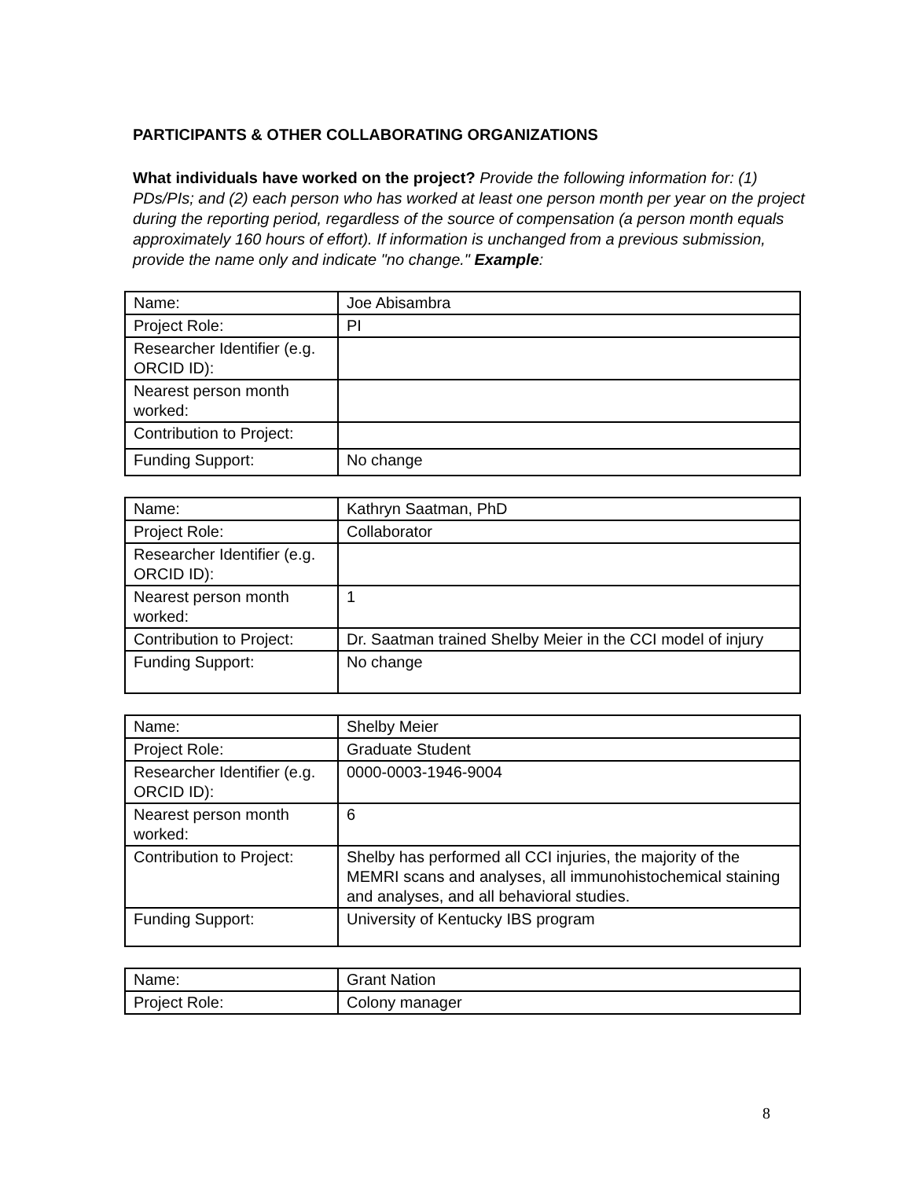PARTICIPANTS & OTHER COLLABORATING ORGANIZATIONS
What individuals have worked on the project? Provide the following information for: (1) PDs/PIs; and (2) each person who has worked at least one person month per year on the project during the reporting period, regardless of the source of compensation (a person month equals approximately 160 hours of effort). If information is unchanged from a previous submission, provide the name only and indicate "no change." Example:
| Name: | Joe Abisambra |
| Project Role: | PI |
| Researcher Identifier (e.g. ORCID ID): | |
| Nearest person month worked: | |
| Contribution to Project: | |
| Funding Support: | No change |
| Name: | Kathryn Saatman, PhD |
| Project Role: | Collaborator |
| Researcher Identifier (e.g. ORCID ID): | |
| Nearest person month worked: | 1 |
| Contribution to Project: | Dr. Saatman trained Shelby Meier in the CCI model of injury |
| Funding Support: | No change |
| Name: | Shelby Meier |
| Project Role: | Graduate Student |
| Researcher Identifier (e.g. ORCID ID): | 0000-0003-1946-9004 |
| Nearest person month worked: | 6 |
| Contribution to Project: | Shelby has performed all CCI injuries, the majority of the MEMRI scans and analyses, all immunohistochemical staining and analyses, and all behavioral studies. |
| Funding Support: | University of Kentucky IBS program |
| Name: | Grant Nation |
| Project Role: | Colony manager |
8